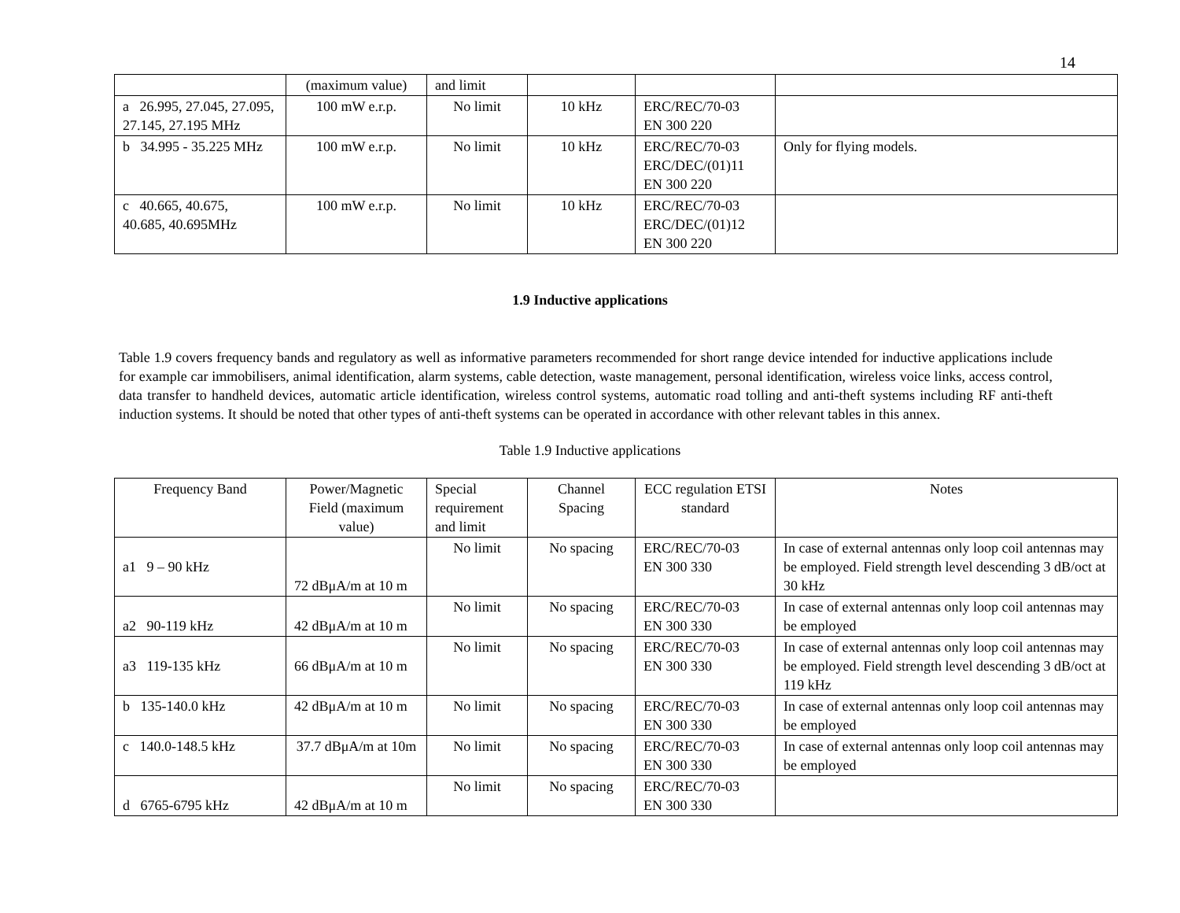14
| | (maximum value) | and limit | | | |
| a 26.995, 27.045, 27.095, 27.145, 27.195 MHz | 100 mW e.r.p. | No limit | 10 kHz | ERC/REC/70-03 EN 300 220 | |
| b 34.995 - 35.225 MHz | 100 mW e.r.p. | No limit | 10 kHz | ERC/REC/70-03 ERC/DEC/(01)11 EN 300 220 | Only for flying models. |
| c 40.665, 40.675, 40.685, 40.695MHz | 100 mW e.r.p. | No limit | 10 kHz | ERC/REC/70-03 ERC/DEC/(01)12 EN 300 220 | |
1.9 Inductive applications
Table 1.9 covers frequency bands and regulatory as well as informative parameters recommended for short range device intended for inductive applications include for example car immobilisers, animal identification, alarm systems, cable detection, waste management, personal identification, wireless voice links, access control, data transfer to handheld devices, automatic article identification, wireless control systems, automatic road tolling and anti-theft systems including RF anti-theft induction systems. It should be noted that other types of anti-theft systems can be operated in accordance with other relevant tables in this annex.
Table 1.9 Inductive applications
| Frequency Band | Power/Magnetic Field (maximum value) | Special requirement and limit | Channel Spacing | ECC regulation ETSI standard | Notes |
| --- | --- | --- | --- | --- | --- |
| a1 9 – 90 kHz | 72 dBμA/m at 10 m | No limit | No spacing | ERC/REC/70-03 EN 300 330 | In case of external antennas only loop coil antennas may be employed. Field strength level descending 3 dB/oct at 30 kHz |
| a2 90-119 kHz | 42 dBμA/m at 10 m | No limit | No spacing | ERC/REC/70-03 EN 300 330 | In case of external antennas only loop coil antennas may be employed |
| a3 119-135 kHz | 66 dBμA/m at 10 m | No limit | No spacing | ERC/REC/70-03 EN 300 330 | In case of external antennas only loop coil antennas may be employed. Field strength level descending 3 dB/oct at 119 kHz |
| b 135-140.0 kHz | 42 dBμA/m at 10 m | No limit | No spacing | ERC/REC/70-03 EN 300 330 | In case of external antennas only loop coil antennas may be employed |
| c 140.0-148.5 kHz | 37.7 dBμA/m at 10m | No limit | No spacing | ERC/REC/70-03 EN 300 330 | In case of external antennas only loop coil antennas may be employed |
| d 6765-6795 kHz | 42 dBμA/m at 10 m | No limit | No spacing | ERC/REC/70-03 EN 300 330 | |